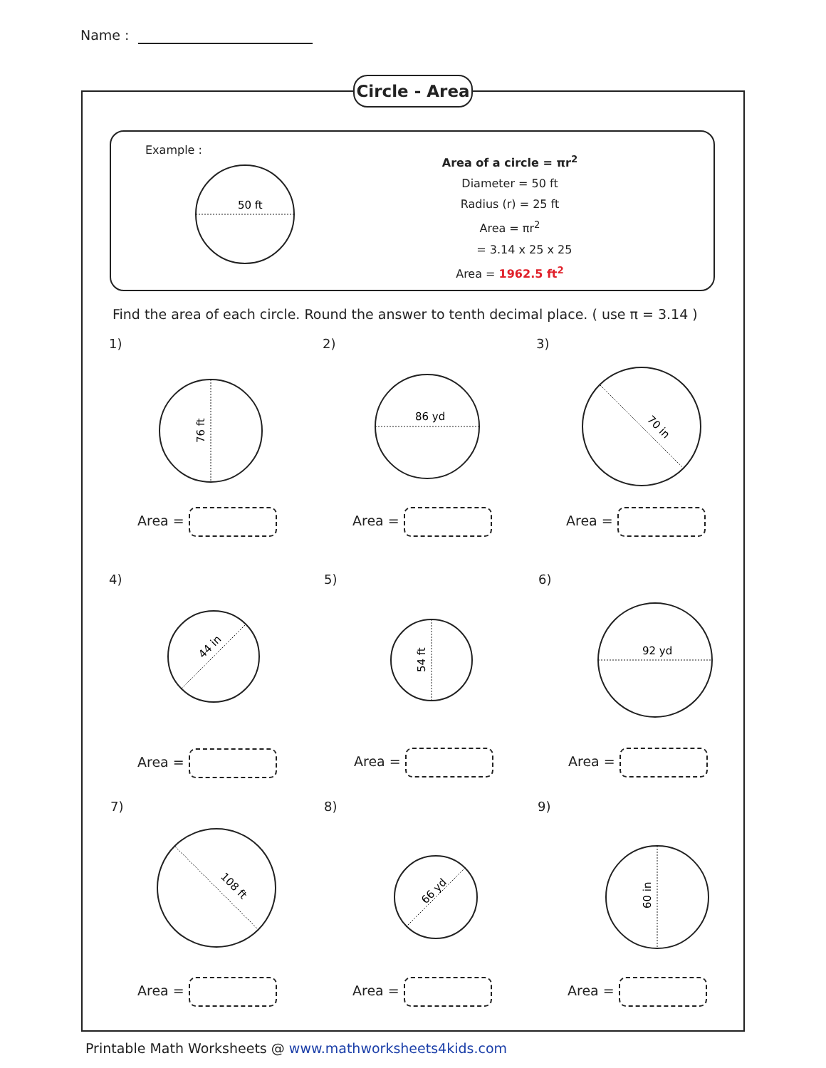Name :
Circle - Area
Example :
50 ft
Area of a circle = πr<sup>2</sup>
Diameter = 50 ft
Radius (r) = 25 ft
Area = πr<sup>2</sup>
= 3.14 x 25 x 25
Area = 1962.5 ft<sup>2</sup>
Find the area of each circle. Round the answer to tenth decimal place. ( use π = 3.14 )
1)
76 ft
Area =
2)
86 yd
Area =
3)
70 in
Area =
4)
44 in
Area =
5)
54 ft
Area =
6)
92 yd
Area =
7)
108 ft
Area =
8)
66 yd
Area =
9)
60 in
Area =
Printable Math Worksheets @ www.mathworksheets4kids.com